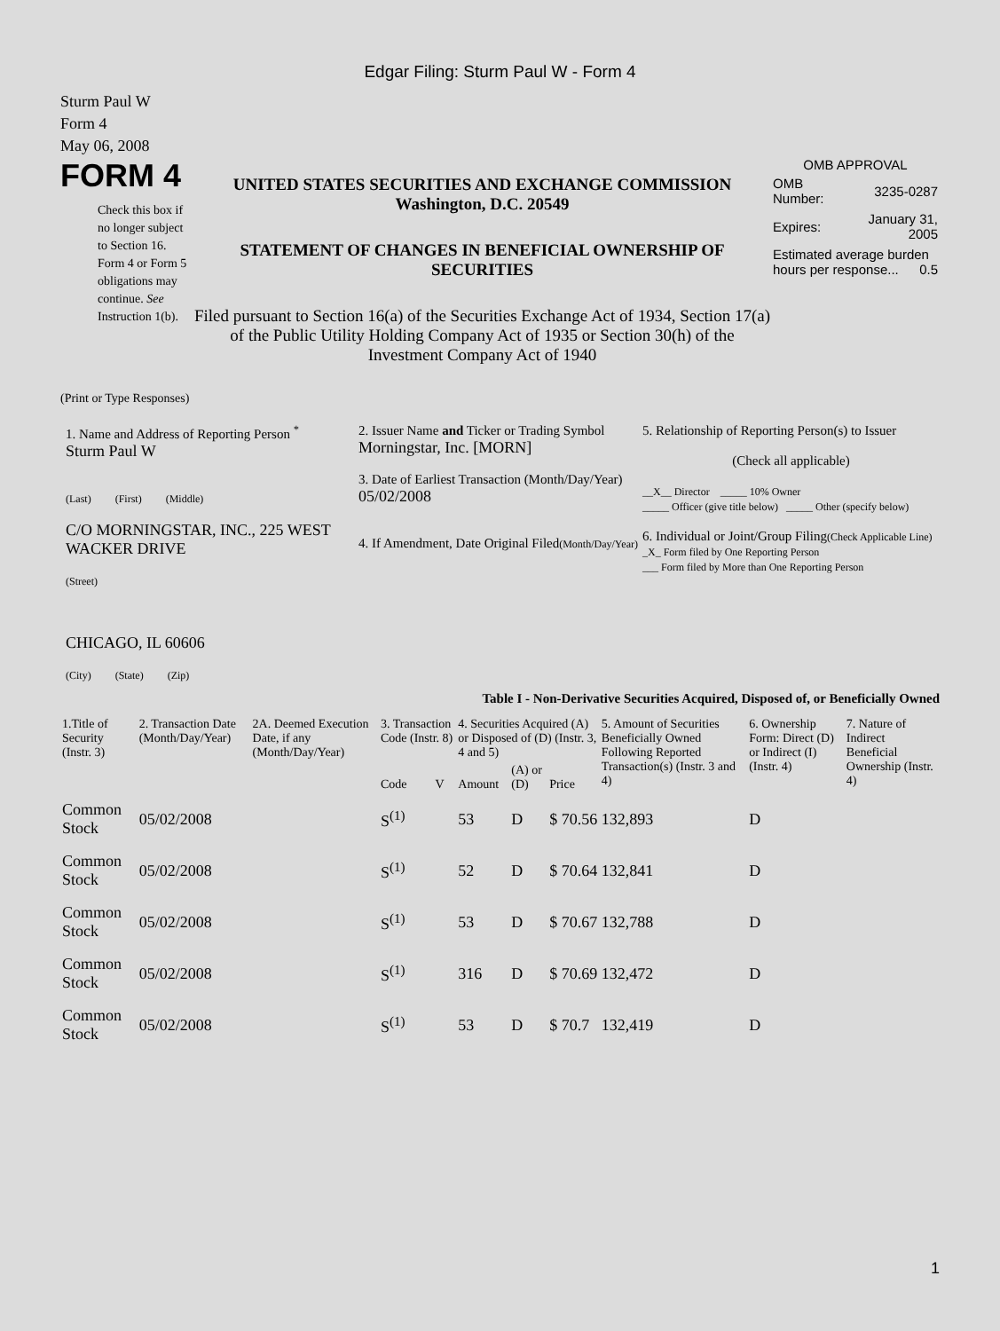Edgar Filing: Sturm Paul W - Form 4
Sturm Paul W
Form 4
May 06, 2008
FORM 4
Check this box if no longer subject to Section 16. Form 4 or Form 5 obligations may continue. See Instruction 1(b).
UNITED STATES SECURITIES AND EXCHANGE COMMISSION
Washington, D.C. 20549
STATEMENT OF CHANGES IN BENEFICIAL OWNERSHIP OF SECURITIES
Filed pursuant to Section 16(a) of the Securities Exchange Act of 1934, Section 17(a) of the Public Utility Holding Company Act of 1935 or Section 30(h) of the Investment Company Act of 1940
OMB APPROVAL
| OMB Number: | 3235-0287 |
| Expires: | January 31, 2005 |
| Estimated average burden hours per response... 0.5 | |
(Print or Type Responses)
1. Name and Address of Reporting Person <sup>*</sup>
Sturm Paul W
(Last) (First) (Middle)
C/O MORNINGSTAR, INC., 225 WEST WACKER DRIVE
(Street)
CHICAGO, IL 60606
(City) (State) (Zip)
2. Issuer Name and Ticker or Trading Symbol
Morningstar, Inc. [MORN]
3. Date of Earliest Transaction (Month/Day/Year)
05/02/2008
4. If Amendment, Date Original Filed(Month/Day/Year)
5. Relationship of Reporting Person(s) to Issuer
(Check all applicable)
__X__ Director _____ 10% Owner
_____ Officer (give title below) _____ Other (specify below)
6. Individual or Joint/Group Filing(Check Applicable Line)
_X_ Form filed by One Reporting Person
___ Form filed by More than One Reporting Person
Table I - Non-Derivative Securities Acquired, Disposed of, or Beneficially Owned
| 1.Title of Security (Instr. 3) | 2. Transaction Date (Month/Day/Year) | 2A. Deemed Execution Date, if any (Month/Day/Year) | 3. Transaction Code (Instr. 8) | | 4. Securities Acquired (A) or Disposed of (D) (Instr. 3, 4 and 5) | | | 5. Amount of Securities Beneficially Owned Following Reported Transaction(s) (Instr. 3 and 4) | 6. Ownership Form: Direct (D) or Indirect (I) (Instr. 4) | 7. Nature of Indirect Beneficial Ownership (Instr. 4) |
| --- | --- | --- | --- | --- | --- | --- | --- | --- | --- | --- |
| | | | Code | V | Amount | (A) or (D) | Price | | | |
| Common Stock | 05/02/2008 | | S<sup>(1)</sup> | | 53 | D | $ 70.56 | 132,893 | D | |
| Common Stock | 05/02/2008 | | S<sup>(1)</sup> | | 52 | D | $ 70.64 | 132,841 | D | |
| Common Stock | 05/02/2008 | | S<sup>(1)</sup> | | 53 | D | $ 70.67 | 132,788 | D | |
| Common Stock | 05/02/2008 | | S<sup>(1)</sup> | | 316 | D | $ 70.69 | 132,472 | D | |
| Common Stock | 05/02/2008 | | S<sup>(1)</sup> | | 53 | D | $ 70.7 | 132,419 | D | |
1